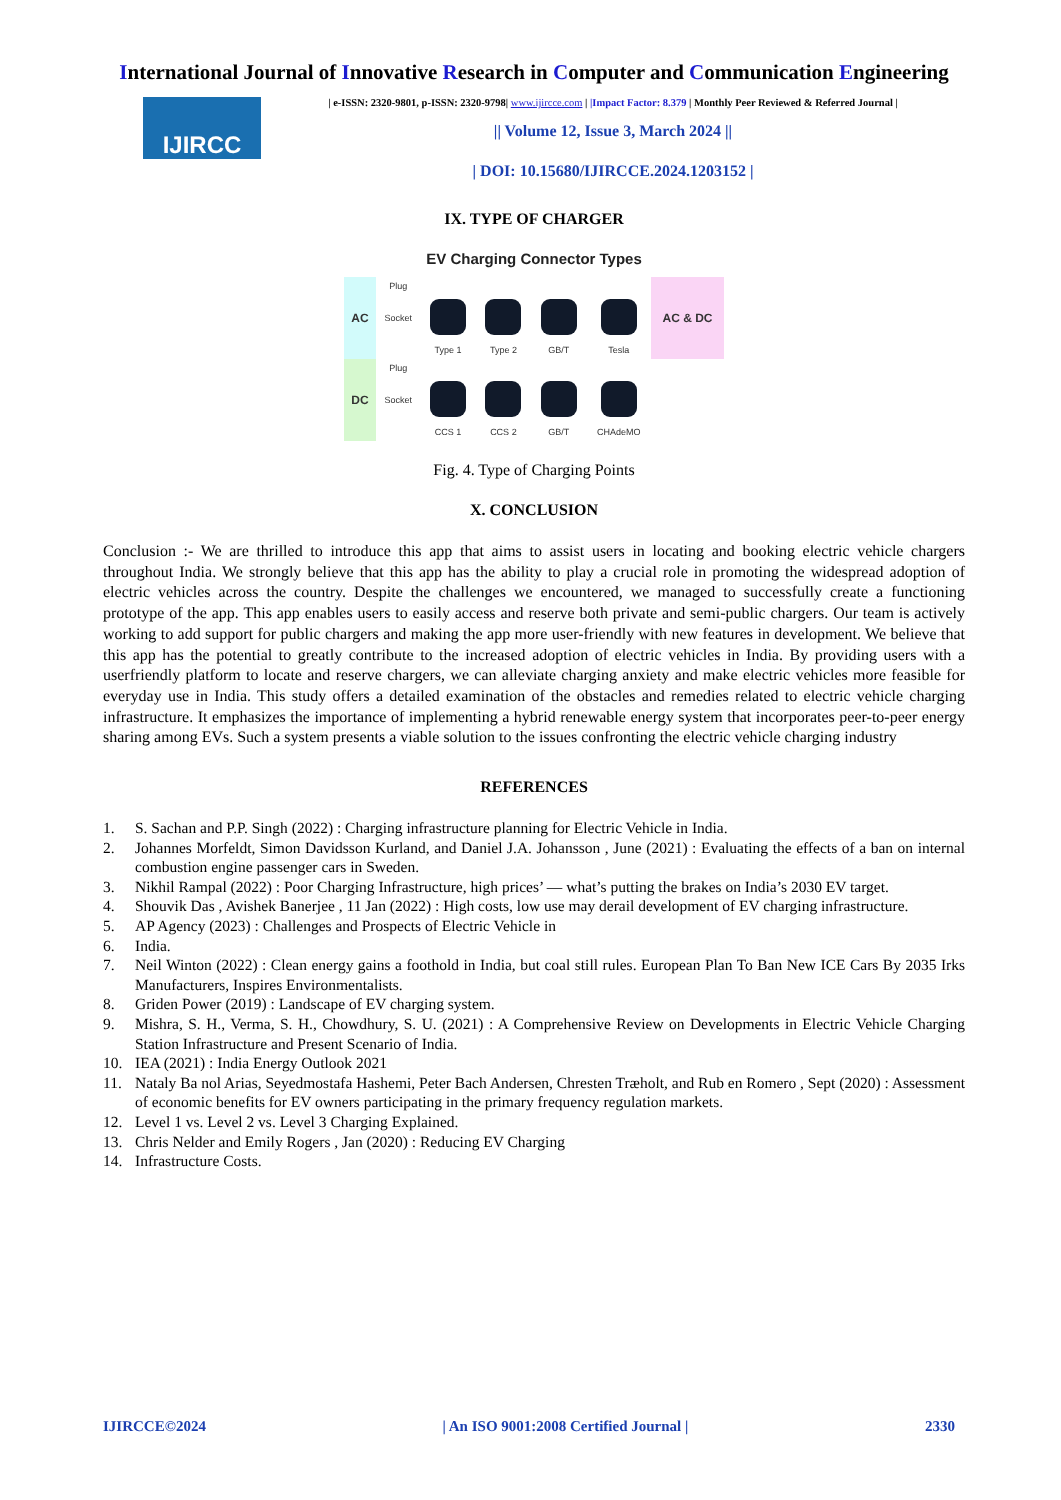International Journal of Innovative Research in Computer and Communication Engineering
IJIRCC
| e-ISSN: 2320-9801, p-ISSN: 2320-9798| www.ijircce.com | |Impact Factor: 8.379 | Monthly Peer Reviewed & Referred Journal |
|| Volume 12, Issue 3, March 2024 ||
| DOI: 10.15680/IJIRCCE.2024.1203152 |
IX. TYPE OF CHARGER
EV Charging Connector Types
| AC | Plug | | | | | AC & DC |
| | Socket | | | | | |
| | | Type 1 | Type 2 | GB/T | Tesla | |
| DC | Plug | | | | | |
| | Socket | | | | | |
| | | CCS 1 | CCS 2 | GB/T | CHAdeMO | |
Fig. 4. Type of Charging Points
X. CONCLUSION
Conclusion :- We are thrilled to introduce this app that aims to assist users in locating and booking electric vehicle chargers throughout India. We strongly believe that this app has the ability to play a crucial role in promoting the widespread adoption of electric vehicles across the country. Despite the challenges we encountered, we managed to successfully create a functioning prototype of the app. This app enables users to easily access and reserve both private and semi-public chargers. Our team is actively working to add support for public chargers and making the app more user-friendly with new features in development. We believe that this app has the potential to greatly contribute to the increased adoption of electric vehicles in India. By providing users with a userfriendly platform to locate and reserve chargers, we can alleviate charging anxiety and make electric vehicles more feasible for everyday use in India. This study offers a detailed examination of the obstacles and remedies related to electric vehicle charging infrastructure. It emphasizes the importance of implementing a hybrid renewable energy system that incorporates peer-to-peer energy sharing among EVs. Such a system presents a viable solution to the issues confronting the electric vehicle charging industry
REFERENCES
1. S. Sachan and P.P. Singh (2022) : Charging infrastructure planning for Electric Vehicle in India.
2. Johannes Morfeldt, Simon Davidsson Kurland, and Daniel J.A. Johansson , June (2021) : Evaluating the effects of a ban on internal combustion engine passenger cars in Sweden.
3. Nikhil Rampal (2022) : Poor Charging Infrastructure, high prices’ — what’s putting the brakes on India’s 2030 EV target.
4. Shouvik Das , Avishek Banerjee , 11 Jan (2022) : High costs, low use may derail development of EV charging infrastructure.
5. AP Agency (2023) : Challenges and Prospects of Electric Vehicle in
6. India.
7. Neil Winton (2022) : Clean energy gains a foothold in India, but coal still rules. European Plan To Ban New ICE Cars By 2035 Irks Manufacturers, Inspires Environmentalists.
8. Griden Power (2019) : Landscape of EV charging system.
9. Mishra, S. H., Verma, S. H., Chowdhury, S. U. (2021) : A Comprehensive Review on Developments in Electric Vehicle Charging Station Infrastructure and Present Scenario of India.
10. IEA (2021) : India Energy Outlook 2021
11. Nataly Ba nol Arias, Seyedmostafa Hashemi, Peter Bach Andersen, Chresten Træholt, and Rub en Romero , Sept (2020) : Assessment of economic benefits for EV owners participating in the primary frequency regulation markets.
12. Level 1 vs. Level 2 vs. Level 3 Charging Explained.
13. Chris Nelder and Emily Rogers , Jan (2020) : Reducing EV Charging
14. Infrastructure Costs.
IJIRCCE©2024 | An ISO 9001:2008 Certified Journal | 2330